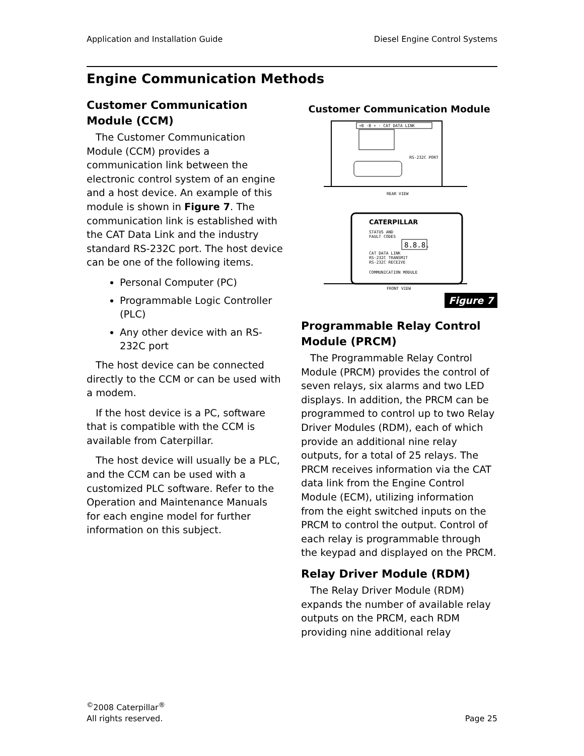Application and Installation Guide Diesel Engine Control Systems
Engine Communication Methods
Customer Communication Module (CCM)
The Customer Communication Module (CCM) provides a communication link between the electronic control system of an engine and a host device. An example of this module is shown in Figure 7. The communication link is established with the CAT Data Link and the industry standard RS-232C port. The host device can be one of the following items.
Personal Computer (PC)
Programmable Logic Controller (PLC)
Any other device with an RS-232C port
The host device can be connected directly to the CCM or can be used with a modem.
If the host device is a PC, software that is compatible with the CCM is available from Caterpillar.
The host device will usually be a PLC, and the CCM can be used with a customized PLC software. Refer to the Operation and Maintenance Manuals for each engine model for further information on this subject.
Customer Communication Module
+B -B + - CAT DATA LINK
RS-232C PORT
REAR VIEW
CATERPILLAR
STATUS AND
FAULT CODES
8.8.8.
CAT DATA LINK
RS-232C TRANSMIT
RS-232C RECEIVE
COMMUNICATION MODULE
FRONT VIEW
Figure 7
Programmable Relay Control Module (PRCM)
The Programmable Relay Control Module (PRCM) provides the control of seven relays, six alarms and two LED displays. In addition, the PRCM can be programmed to control up to two Relay Driver Modules (RDM), each of which provide an additional nine relay outputs, for a total of 25 relays. The PRCM receives information via the CAT data link from the Engine Control Module (ECM), utilizing information from the eight switched inputs on the PRCM to control the output. Control of each relay is programmable through the keypad and displayed on the PRCM.
Relay Driver Module (RDM)
The Relay Driver Module (RDM) expands the number of available relay outputs on the PRCM, each RDM providing nine additional relay
<sup>©</sup>2008 Caterpillar<sup>®</sup>
All rights reserved.
Page 25